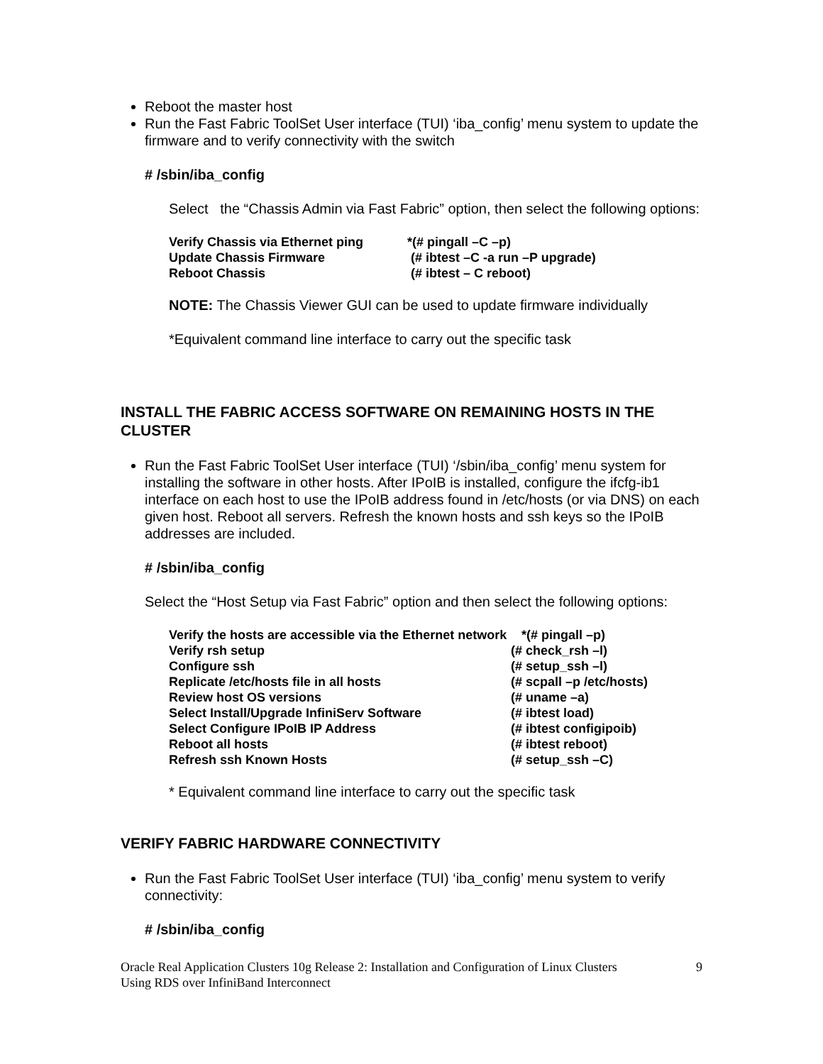Reboot the master host
Run the Fast Fabric ToolSet User interface (TUI) ‘iba_config’ menu system to update the firmware and to verify connectivity with the switch
# /sbin/iba_config
Select the “Chassis Admin via Fast Fabric” option, then select the following options:
| Verify Chassis via Ethernet ping | *(# pingall –C –p) |
| Update Chassis Firmware | (# ibtest –C -a run –P upgrade) |
| Reboot Chassis | (# ibtest – C reboot) |
NOTE: The Chassis Viewer GUI can be used to update firmware individually
*Equivalent command line interface to carry out the specific task
INSTALL THE FABRIC ACCESS SOFTWARE ON REMAINING HOSTS IN THE CLUSTER
Run the Fast Fabric ToolSet User interface (TUI) ‘/sbin/iba_config’ menu system for installing the software in other hosts. After IPoIB is installed, configure the ifcfg-ib1 interface on each host to use the IPoIB address found in /etc/hosts (or via DNS) on each given host. Reboot all servers. Refresh the known hosts and ssh keys so the IPoIB addresses are included.
# /sbin/iba_config
Select the “Host Setup via Fast Fabric” option and then select the following options:
| Verify the hosts are accessible via the Ethernet network | *(# pingall –p) |
| Verify rsh setup | (# check_rsh –l) |
| Configure ssh | (# setup_ssh –l) |
| Replicate /etc/hosts file in all hosts | (# scpall –p /etc/hosts) |
| Review host OS versions | (# uname –a) |
| Select Install/Upgrade InfiniServ Software | (# ibtest load) |
| Select Configure IPoIB IP Address | (# ibtest configipoib) |
| Reboot all hosts | (# ibtest reboot) |
| Refresh ssh Known Hosts | (# setup_ssh –C) |
* Equivalent command line interface to carry out the specific task
VERIFY FABRIC HARDWARE CONNECTIVITY
Run the Fast Fabric ToolSet User interface (TUI) ‘iba_config’ menu system to verify connectivity:
# /sbin/iba_config
Oracle Real Application Clusters 10g Release 2: Installation and Configuration of Linux Clusters
Using RDS over InfiniBand Interconnect 9